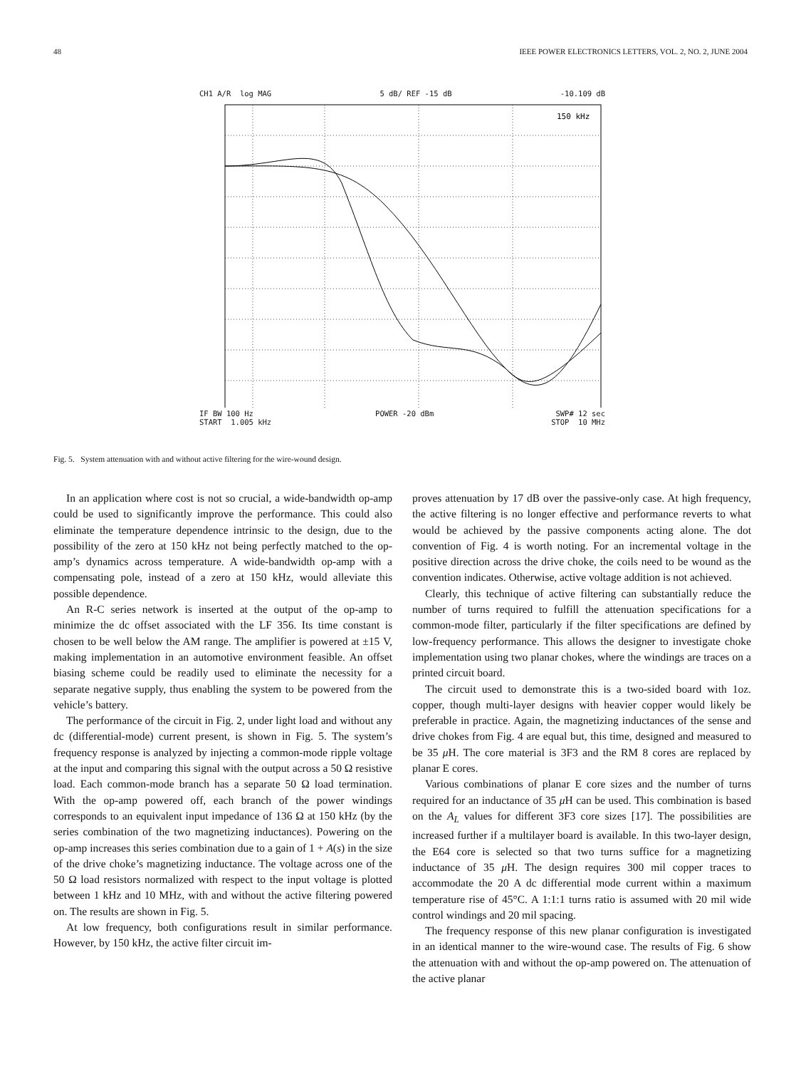48 IEEE POWER ELECTRONICS LETTERS, VOL. 2, NO. 2, JUNE 2004
CH1 A/R log MAG 5 dB/ REF -15 dB -10.109 dB
150 kHz
IF BW 100 Hz POWER -20 dBm SWP# 12 sec
START 1.005 kHz STOP 10 MHz
Fig. 5. System attenuation with and without active filtering for the wire-wound design.
In an application where cost is not so crucial, a wide-bandwidth op-amp could be used to significantly improve the performance. This could also eliminate the temperature dependence intrinsic to the design, due to the possibility of the zero at 150 kHz not being perfectly matched to the op-amp’s dynamics across temperature. A wide-bandwidth op-amp with a compensating pole, instead of a zero at 150 kHz, would alleviate this possible dependence.
An R-C series network is inserted at the output of the op-amp to minimize the dc offset associated with the LF 356. Its time constant is chosen to be well below the AM range. The amplifier is powered at ±15 V, making implementation in an automotive environment feasible. An offset biasing scheme could be readily used to eliminate the necessity for a separate negative supply, thus enabling the system to be powered from the vehicle’s battery.
The performance of the circuit in Fig. 2, under light load and without any dc (differential-mode) current present, is shown in Fig. 5. The system’s frequency response is analyzed by injecting a common-mode ripple voltage at the input and comparing this signal with the output across a 50 Ω resistive load. Each common-mode branch has a separate 50 Ω load termination. With the op-amp powered off, each branch of the power windings corresponds to an equivalent input impedance of 136 Ω at 150 kHz (by the series combination of the two magnetizing inductances). Powering on the op-amp increases this series combination due to a gain of 1 + A(s) in the size of the drive choke’s magnetizing inductance. The voltage across one of the 50 Ω load resistors normalized with respect to the input voltage is plotted between 1 kHz and 10 MHz, with and without the active filtering powered on. The results are shown in Fig. 5.
At low frequency, both configurations result in similar performance. However, by 150 kHz, the active filter circuit im-
proves attenuation by 17 dB over the passive-only case. At high frequency, the active filtering is no longer effective and performance reverts to what would be achieved by the passive components acting alone. The dot convention of Fig. 4 is worth noting. For an incremental voltage in the positive direction across the drive choke, the coils need to be wound as the convention indicates. Otherwise, active voltage addition is not achieved.
Clearly, this technique of active filtering can substantially reduce the number of turns required to fulfill the attenuation specifications for a common-mode filter, particularly if the filter specifications are defined by low-frequency performance. This allows the designer to investigate choke implementation using two planar chokes, where the windings are traces on a printed circuit board.
The circuit used to demonstrate this is a two-sided board with 1oz. copper, though multi-layer designs with heavier copper would likely be preferable in practice. Again, the magnetizing inductances of the sense and drive chokes from Fig. 4 are equal but, this time, designed and measured to be 35 μ H. The core material is 3F3 and the RM 8 cores are replaced by planar E cores.
Various combinations of planar E core sizes and the number of turns required for an inductance of 35 μ H can be used. This combination is based on the A<sub>L</sub> values for different 3F3 core sizes [17]. The possibilities are increased further if a multilayer board is available. In this two-layer design, the E64 core is selected so that two turns suffice for a magnetizing inductance of 35 μ H. The design requires 300 mil copper traces to accommodate the 20 A dc differential mode current within a maximum temperature rise of 45°C. A 1:1:1 turns ratio is assumed with 20 mil wide control windings and 20 mil spacing.
The frequency response of this new planar configuration is investigated in an identical manner to the wire-wound case. The results of Fig. 6 show the attenuation with and without the op-amp powered on. The attenuation of the active planar